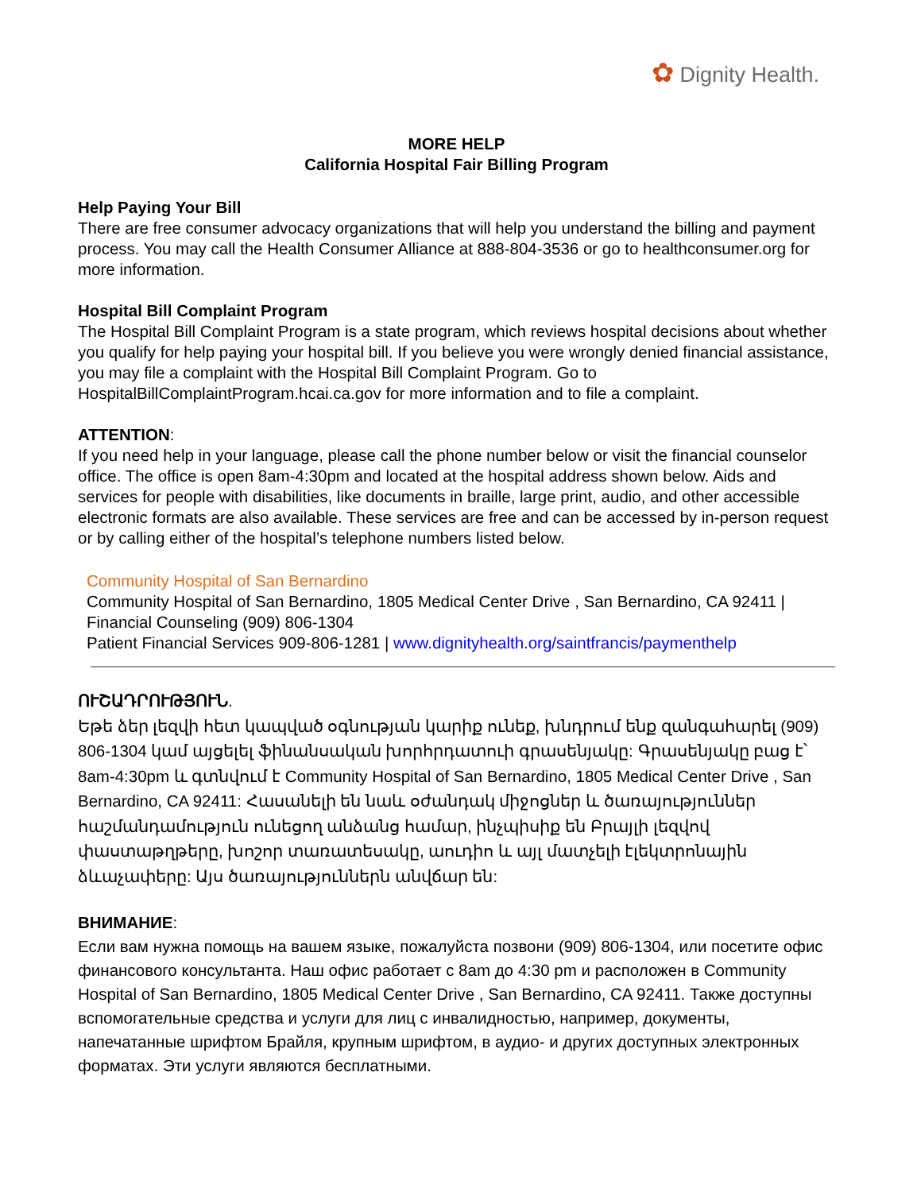✿ Dignity Health.
MORE HELP
California Hospital Fair Billing Program
Help Paying Your Bill
There are free consumer advocacy organizations that will help you understand the billing and payment process. You may call the Health Consumer Alliance at 888-804-3536 or go to healthconsumer.org for more information.
Hospital Bill Complaint Program
The Hospital Bill Complaint Program is a state program, which reviews hospital decisions about whether you qualify for help paying your hospital bill. If you believe you were wrongly denied financial assistance, you may file a complaint with the Hospital Bill Complaint Program. Go to HospitalBillComplaintProgram.hcai.ca.gov for more information and to file a complaint.
ATTENTION:
If you need help in your language, please call the phone number below or visit the financial counselor office. The office is open 8am-4:30pm and located at the hospital address shown below. Aids and services for people with disabilities, like documents in braille, large print, audio, and other accessible electronic formats are also available. These services are free and can be accessed by in-person request or by calling either of the hospital’s telephone numbers listed below.
Community Hospital of San Bernardino
Community Hospital of San Bernardino, 1805 Medical Center Drive , San Bernardino, CA 92411 | Financial Counseling (909) 806-1304
Patient Financial Services 909-806-1281 | www.dignityhealth.org/saintfrancis/paymenthelp
ՈՒՇԱԴՐՈՒԹՅՈՒՆ.
Եթե ձեր լեզվի հետ կապված օգնության կարիք ունեք, խնդրում ենք զանգահարել (909) 806-1304 կամ այցելել ֆինանսական խորհրդատուի գրասենյակը: Գրասենյակը բաց է՝ 8am-4:30pm և գտնվում է Community Hospital of San Bernardino, 1805 Medical Center Drive , San Bernardino, CA 92411: Հասանելի են նաև օժանդակ միջոցներ և ծառայություններ հաշմանդամություն ունեցող անձանց համար, ինչպիսիք են Բրայլի լեզվով փաստաթղթերը, խոշոր տառատեսակը, աուդիո և այլ մատչելի էլեկտրոնային ձևաչափերը: Այս ծառայություններն անվճար են:
ВНИМАНИЕ:
Если вам нужна помощь на вашем языке, пожалуйста позвони (909) 806-1304, или посетите офис финансового консультанта. Наш офис работает с 8am до 4:30 pm и расположен в Community Hospital of San Bernardino, 1805 Medical Center Drive , San Bernardino, CA 92411. Также доступны вспомогательные средства и услуги для лиц с инвалидностью, например, документы, напечатанные шрифтом Брайля, крупным шрифтом, в аудио- и других доступных электронных форматах. Эти услуги являются бесплатными.